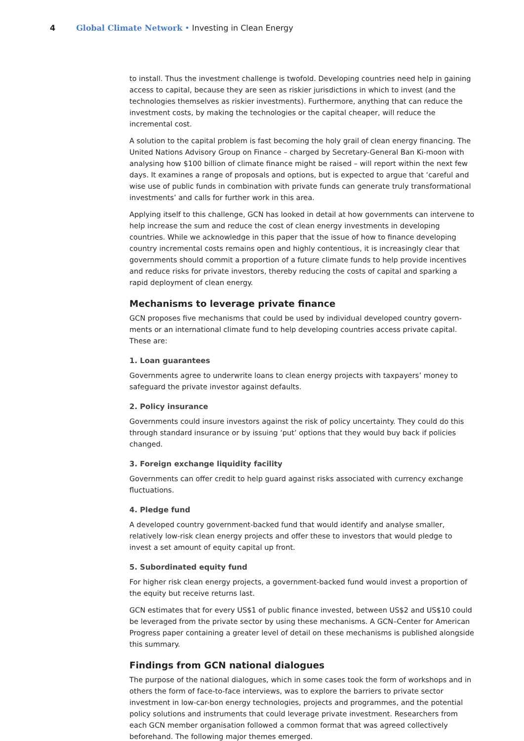4 Global Climate Network • Investing in Clean Energy
to install. Thus the investment challenge is twofold. Developing countries need help in gaining access to capital, because they are seen as riskier jurisdictions in which to invest (and the technologies themselves as riskier investments). Furthermore, anything that can reduce the investment costs, by making the technologies or the capital cheaper, will reduce the incremental cost.
A solution to the capital problem is fast becoming the holy grail of clean energy financing. The United Nations Advisory Group on Finance – charged by Secretary-General Ban Ki-moon with analysing how $100 billion of climate finance might be raised – will report within the next few days. It examines a range of proposals and options, but is expected to argue that ‘careful and wise use of public funds in combination with private funds can generate truly transformational investments’ and calls for further work in this area.
Applying itself to this challenge, GCN has looked in detail at how governments can intervene to help increase the sum and reduce the cost of clean energy investments in developing countries. While we acknowledge in this paper that the issue of how to finance developing country incremental costs remains open and highly contentious, it is increasingly clear that governments should commit a proportion of a future climate funds to help provide incentives and reduce risks for private investors, thereby reducing the costs of capital and sparking a rapid deployment of clean energy.
Mechanisms to leverage private finance
GCN proposes five mechanisms that could be used by individual developed country govern-ments or an international climate fund to help developing countries access private capital. These are:
1. Loan guarantees
Governments agree to underwrite loans to clean energy projects with taxpayers’ money to safeguard the private investor against defaults.
2. Policy insurance
Governments could insure investors against the risk of policy uncertainty. They could do this through standard insurance or by issuing ‘put’ options that they would buy back if policies changed.
3. Foreign exchange liquidity facility
Governments can offer credit to help guard against risks associated with currency exchange fluctuations.
4. Pledge fund
A developed country government-backed fund that would identify and analyse smaller, relatively low-risk clean energy projects and offer these to investors that would pledge to invest a set amount of equity capital up front.
5. Subordinated equity fund
For higher risk clean energy projects, a government-backed fund would invest a proportion of the equity but receive returns last.
GCN estimates that for every US$1 of public finance invested, between US$2 and US$10 could be leveraged from the private sector by using these mechanisms. A GCN–Center for American Progress paper containing a greater level of detail on these mechanisms is published alongside this summary.
Findings from GCN national dialogues
The purpose of the national dialogues, which in some cases took the form of workshops and in others the form of face-to-face interviews, was to explore the barriers to private sector investment in low-car-bon energy technologies, projects and programmes, and the potential policy solutions and instruments that could leverage private investment. Researchers from each GCN member organisation followed a common format that was agreed collectively beforehand. The following major themes emerged.